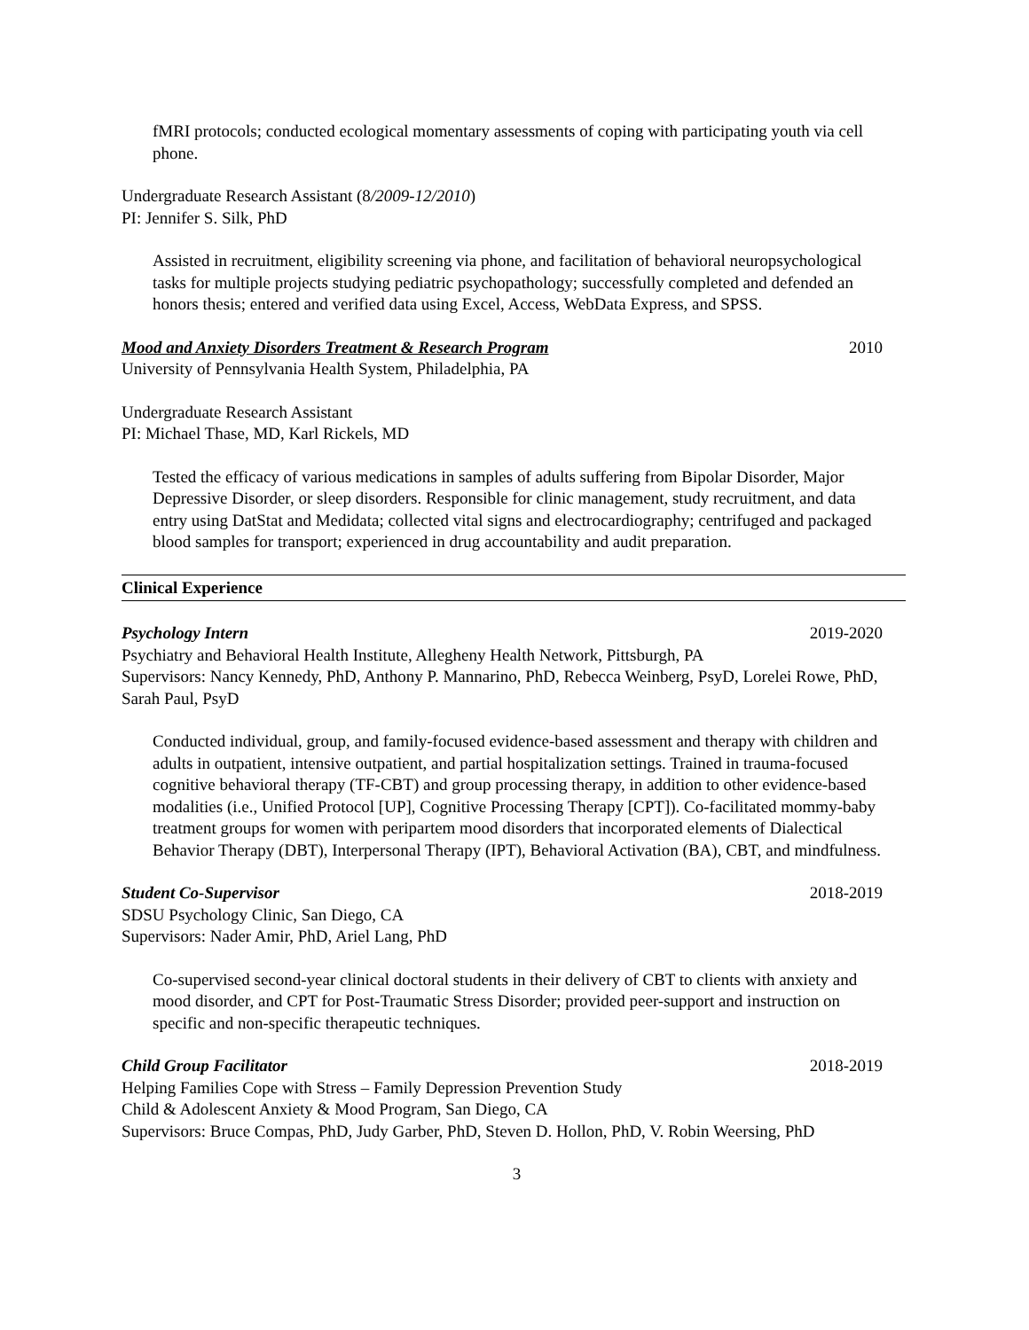fMRI protocols; conducted ecological momentary assessments of coping with participating youth via cell phone.
Undergraduate Research Assistant (8/2009-12/2010)
PI: Jennifer S. Silk, PhD
Assisted in recruitment, eligibility screening via phone, and facilitation of behavioral neuropsychological tasks for multiple projects studying pediatric psychopathology; successfully completed and defended an honors thesis; entered and verified data using Excel, Access, WebData Express, and SPSS.
Mood and Anxiety Disorders Treatment & Research Program 2010
University of Pennsylvania Health System, Philadelphia, PA
Undergraduate Research Assistant
PI: Michael Thase, MD, Karl Rickels, MD
Tested the efficacy of various medications in samples of adults suffering from Bipolar Disorder, Major Depressive Disorder, or sleep disorders. Responsible for clinic management, study recruitment, and data entry using DatStat and Medidata; collected vital signs and electrocardiography; centrifuged and packaged blood samples for transport; experienced in drug accountability and audit preparation.
Clinical Experience
Psychology Intern 2019-2020
Psychiatry and Behavioral Health Institute, Allegheny Health Network, Pittsburgh, PA
Supervisors: Nancy Kennedy, PhD, Anthony P. Mannarino, PhD, Rebecca Weinberg, PsyD, Lorelei Rowe, PhD, Sarah Paul, PsyD
Conducted individual, group, and family-focused evidence-based assessment and therapy with children and adults in outpatient, intensive outpatient, and partial hospitalization settings. Trained in trauma-focused cognitive behavioral therapy (TF-CBT) and group processing therapy, in addition to other evidence-based modalities (i.e., Unified Protocol [UP], Cognitive Processing Therapy [CPT]). Co-facilitated mommy-baby treatment groups for women with peripartem mood disorders that incorporated elements of Dialectical Behavior Therapy (DBT), Interpersonal Therapy (IPT), Behavioral Activation (BA), CBT, and mindfulness.
Student Co-Supervisor 2018-2019
SDSU Psychology Clinic, San Diego, CA
Supervisors: Nader Amir, PhD, Ariel Lang, PhD
Co-supervised second-year clinical doctoral students in their delivery of CBT to clients with anxiety and mood disorder, and CPT for Post-Traumatic Stress Disorder; provided peer-support and instruction on specific and non-specific therapeutic techniques.
Child Group Facilitator 2018-2019
Helping Families Cope with Stress – Family Depression Prevention Study
Child & Adolescent Anxiety & Mood Program, San Diego, CA
Supervisors: Bruce Compas, PhD, Judy Garber, PhD, Steven D. Hollon, PhD, V. Robin Weersing, PhD
3